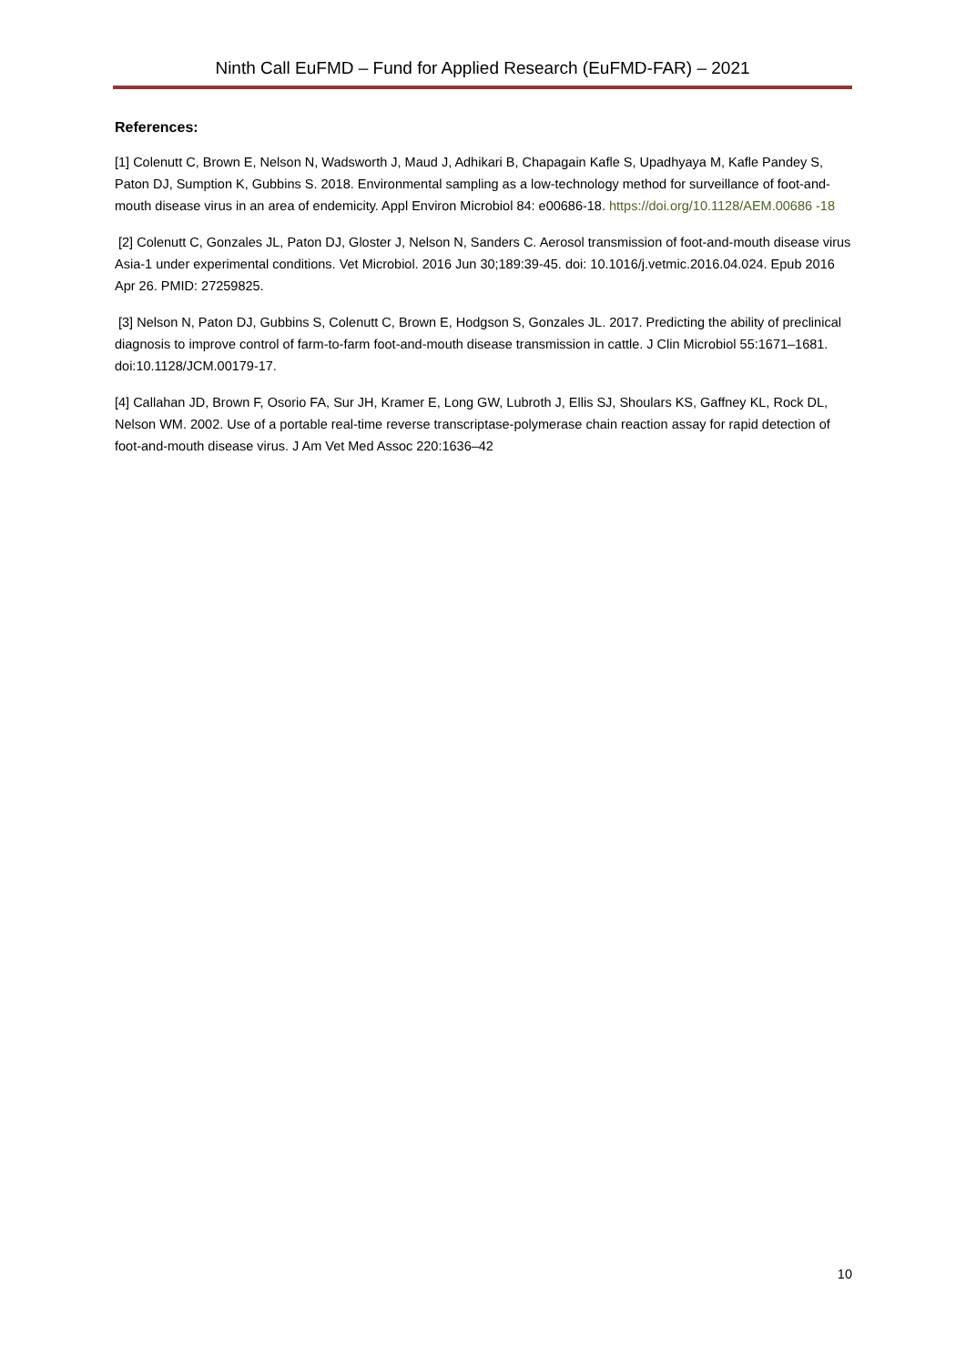Ninth Call EuFMD – Fund for Applied Research (EuFMD-FAR) – 2021
References:
[1] Colenutt C, Brown E, Nelson N, Wadsworth J, Maud J, Adhikari B, Chapagain Kafle S, Upadhyaya M, Kafle Pandey S, Paton DJ, Sumption K, Gubbins S. 2018. Environmental sampling as a low-technology method for surveillance of foot-and-mouth disease virus in an area of endemicity. Appl Environ Microbiol 84: e00686-18. https://doi.org/10.1128/AEM.00686 -18
[2] Colenutt C, Gonzales JL, Paton DJ, Gloster J, Nelson N, Sanders C. Aerosol transmission of foot-and-mouth disease virus Asia-1 under experimental conditions. Vet Microbiol. 2016 Jun 30;189:39-45. doi: 10.1016/j.vetmic.2016.04.024. Epub 2016 Apr 26. PMID: 27259825.
[3] Nelson N, Paton DJ, Gubbins S, Colenutt C, Brown E, Hodgson S, Gonzales JL. 2017. Predicting the ability of preclinical diagnosis to improve control of farm-to-farm foot-and-mouth disease transmission in cattle. J Clin Microbiol 55:1671–1681. doi:10.1128/JCM.00179-17.
[4] Callahan JD, Brown F, Osorio FA, Sur JH, Kramer E, Long GW, Lubroth J, Ellis SJ, Shoulars KS, Gaffney KL, Rock DL, Nelson WM. 2002. Use of a portable real-time reverse transcriptase-polymerase chain reaction assay for rapid detection of foot-and-mouth disease virus. J Am Vet Med Assoc 220:1636–42
10